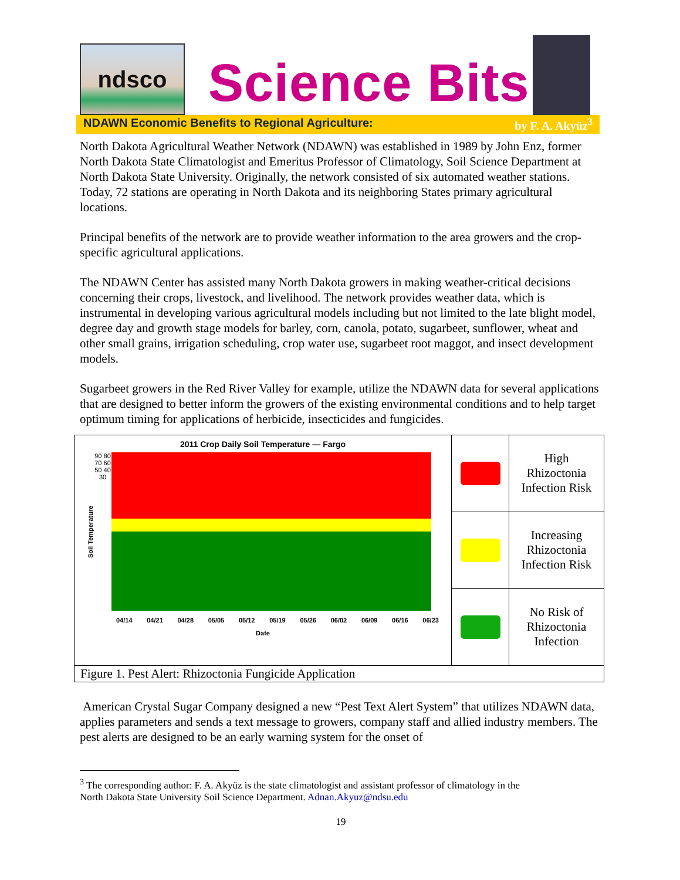ndsco
Science Bits
NDAWN Economic Benefits to Regional Agriculture: by F. A. Akyüz<sup>3</sup>
North Dakota Agricultural Weather Network (NDAWN) was established in 1989 by John Enz, former North Dakota State Climatologist and Emeritus Professor of Climatology, Soil Science Department at North Dakota State University. Originally, the network consisted of six automated weather stations. Today, 72 stations are operating in North Dakota and its neighboring States primary agricultural locations.
Principal benefits of the network are to provide weather information to the area growers and the crop-specific agricultural applications.
The NDAWN Center has assisted many North Dakota growers in making weather-critical decisions concerning their crops, livestock, and livelihood. The network provides weather data, which is instrumental in developing various agricultural models including but not limited to the late blight model, degree day and growth stage models for barley, corn, canola, potato, sugarbeet, sunflower, wheat and other small grains, irrigation scheduling, crop water use, sugarbeet root maggot, and insect development models.
Sugarbeet growers in the Red River Valley for example, utilize the NDAWN data for several applications that are designed to better inform the growers of the existing environmental conditions and to help target optimum timing for applications of herbicide, insecticides and fungicides.
| 2011 Crop Daily Soil Temperature — Fargo Soil Temperature 90 80 70 60 50 40 30 04/14 04/21 04/28 05/05 05/12 05/19 05/26 06/02 06/09 06/16 06/23 Date | | High Rhizoctonia Infection Risk |
| | | Increasing Rhizoctonia Infection Risk |
| | | No Risk of Rhizoctonia Infection |
| Figure 1. Pest Alert: Rhizoctonia Fungicide Application | | |
American Crystal Sugar Company designed a new “Pest Text Alert System” that utilizes NDAWN data, applies parameters and sends a text message to growers, company staff and allied industry members. The pest alerts are designed to be an early warning system for the onset of
<sup>3</sup> The corresponding author: F. A. Akyüz is the state climatologist and assistant professor of climatology in the
North Dakota State University Soil Science Department. Adnan.Akyuz@ndsu.edu
19